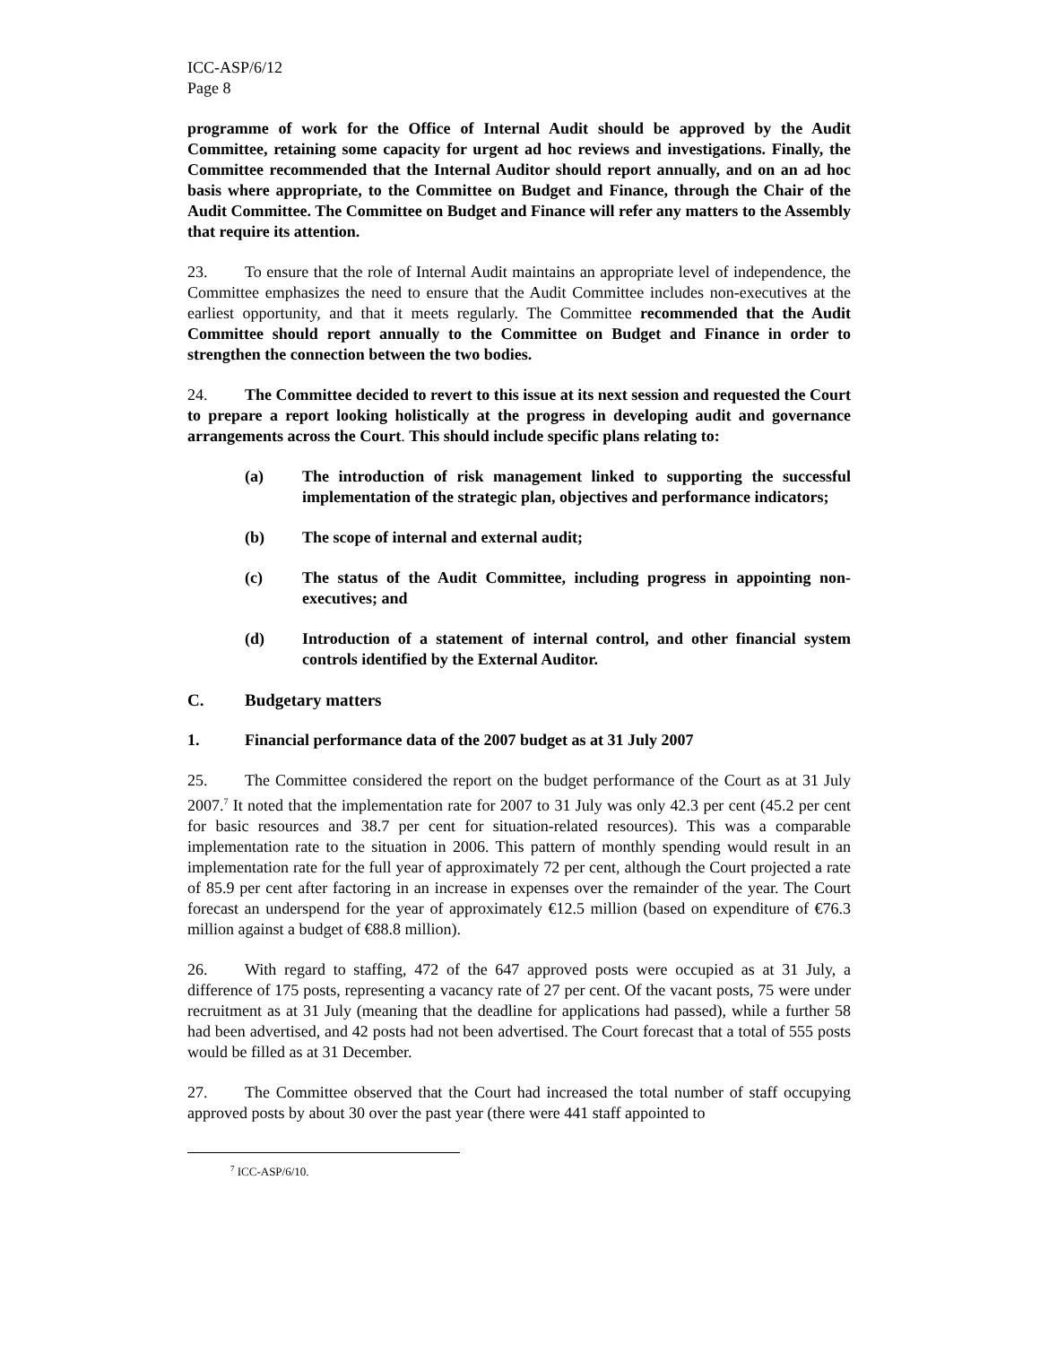ICC-ASP/6/12
Page 8
programme of work for the Office of Internal Audit should be approved by the Audit Committee, retaining some capacity for urgent ad hoc reviews and investigations. Finally, the Committee recommended that the Internal Auditor should report annually, and on an ad hoc basis where appropriate, to the Committee on Budget and Finance, through the Chair of the Audit Committee. The Committee on Budget and Finance will refer any matters to the Assembly that require its attention.
23. To ensure that the role of Internal Audit maintains an appropriate level of independence, the Committee emphasizes the need to ensure that the Audit Committee includes non-executives at the earliest opportunity, and that it meets regularly. The Committee recommended that the Audit Committee should report annually to the Committee on Budget and Finance in order to strengthen the connection between the two bodies.
24. The Committee decided to revert to this issue at its next session and requested the Court to prepare a report looking holistically at the progress in developing audit and governance arrangements across the Court. This should include specific plans relating to:
(a) The introduction of risk management linked to supporting the successful implementation of the strategic plan, objectives and performance indicators;
(b) The scope of internal and external audit;
(c) The status of the Audit Committee, including progress in appointing non-executives; and
(d) Introduction of a statement of internal control, and other financial system controls identified by the External Auditor.
C. Budgetary matters
1. Financial performance data of the 2007 budget as at 31 July 2007
25. The Committee considered the report on the budget performance of the Court as at 31 July 2007.<sup>7</sup> It noted that the implementation rate for 2007 to 31 July was only 42.3 per cent (45.2 per cent for basic resources and 38.7 per cent for situation-related resources). This was a comparable implementation rate to the situation in 2006. This pattern of monthly spending would result in an implementation rate for the full year of approximately 72 per cent, although the Court projected a rate of 85.9 per cent after factoring in an increase in expenses over the remainder of the year. The Court forecast an underspend for the year of approximately €12.5 million (based on expenditure of €76.3 million against a budget of €88.8 million).
26. With regard to staffing, 472 of the 647 approved posts were occupied as at 31 July, a difference of 175 posts, representing a vacancy rate of 27 per cent. Of the vacant posts, 75 were under recruitment as at 31 July (meaning that the deadline for applications had passed), while a further 58 had been advertised, and 42 posts had not been advertised. The Court forecast that a total of 555 posts would be filled as at 31 December.
27. The Committee observed that the Court had increased the total number of staff occupying approved posts by about 30 over the past year (there were 441 staff appointed to
<sup>7</sup> ICC-ASP/6/10.